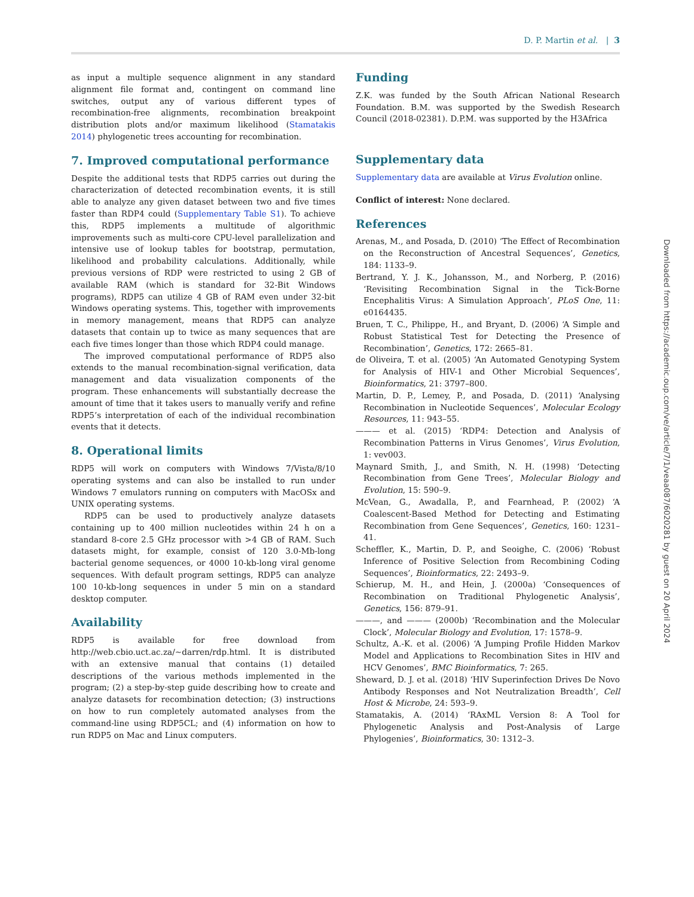D. P. Martin et al. | 3
as input a multiple sequence alignment in any standard alignment file format and, contingent on command line switches, output any of various different types of recombination-free alignments, recombination breakpoint distribution plots and/or maximum likelihood (Stamatakis 2014) phylogenetic trees accounting for recombination.
7. Improved computational performance
Despite the additional tests that RDP5 carries out during the characterization of detected recombination events, it is still able to analyze any given dataset between two and five times faster than RDP4 could (Supplementary Table S1). To achieve this, RDP5 implements a multitude of algorithmic improvements such as multi-core CPU-level parallelization and intensive use of lookup tables for bootstrap, permutation, likelihood and probability calculations. Additionally, while previous versions of RDP were restricted to using 2 GB of available RAM (which is standard for 32-Bit Windows programs), RDP5 can utilize 4 GB of RAM even under 32-bit Windows operating systems. This, together with improvements in memory management, means that RDP5 can analyze datasets that contain up to twice as many sequences that are each five times longer than those which RDP4 could manage.
The improved computational performance of RDP5 also extends to the manual recombination-signal verification, data management and data visualization components of the program. These enhancements will substantially decrease the amount of time that it takes users to manually verify and refine RDP5’s interpretation of each of the individual recombination events that it detects.
8. Operational limits
RDP5 will work on computers with Windows 7/Vista/8/10 operating systems and can also be installed to run under Windows 7 emulators running on computers with MacOSx and UNIX operating systems.
RDP5 can be used to productively analyze datasets containing up to 400 million nucleotides within 24 h on a standard 8-core 2.5 GHz processor with >4 GB of RAM. Such datasets might, for example, consist of 120 3.0-Mb-long bacterial genome sequences, or 4000 10-kb-long viral genome sequences. With default program settings, RDP5 can analyze 100 10-kb-long sequences in under 5 min on a standard desktop computer.
Availability
RDP5 is available for free download from http://web.cbio.uct.ac.za/∼darren/rdp.html. It is distributed with an extensive manual that contains (1) detailed descriptions of the various methods implemented in the program; (2) a step-by-step guide describing how to create and analyze datasets for recombination detection; (3) instructions on how to run completely automated analyses from the command-line using RDP5CL; and (4) information on how to run RDP5 on Mac and Linux computers.
Funding
Z.K. was funded by the South African National Research Foundation. B.M. was supported by the Swedish Research Council (2018-02381). D.P.M. was supported by the H3Africa
Supplementary data
Supplementary data are available at Virus Evolution online.
Conflict of interest: None declared.
References
Arenas, M., and Posada, D. (2010) ‘The Effect of Recombination on the Reconstruction of Ancestral Sequences’, Genetics, 184: 1133–9.
Bertrand, Y. J. K., Johansson, M., and Norberg, P. (2016) ‘Revisiting Recombination Signal in the Tick-Borne Encephalitis Virus: A Simulation Approach’, PLoS One, 11: e0164435.
Bruen, T. C., Philippe, H., and Bryant, D. (2006) ‘A Simple and Robust Statistical Test for Detecting the Presence of Recombination’, Genetics, 172: 2665–81.
de Oliveira, T. et al. (2005) ‘An Automated Genotyping System for Analysis of HIV-1 and Other Microbial Sequences’, Bioinformatics, 21: 3797–800.
Martin, D. P., Lemey, P., and Posada, D. (2011) ‘Analysing Recombination in Nucleotide Sequences’, Molecular Ecology Resources, 11: 943–55.
——— et al. (2015) ‘RDP4: Detection and Analysis of Recombination Patterns in Virus Genomes’, Virus Evolution, 1: vev003.
Maynard Smith, J., and Smith, N. H. (1998) ‘Detecting Recombination from Gene Trees’, Molecular Biology and Evolution, 15: 590–9.
McVean, G., Awadalla, P., and Fearnhead, P. (2002) ‘A Coalescent-Based Method for Detecting and Estimating Recombination from Gene Sequences’, Genetics, 160: 1231–41.
Scheffler, K., Martin, D. P., and Seoighe, C. (2006) ‘Robust Inference of Positive Selection from Recombining Coding Sequences’, Bioinformatics, 22: 2493–9.
Schierup, M. H., and Hein, J. (2000a) ‘Consequences of Recombination on Traditional Phylogenetic Analysis’, Genetics, 156: 879–91.
———, and ——— (2000b) ‘Recombination and the Molecular Clock’, Molecular Biology and Evolution, 17: 1578–9.
Schultz, A.-K. et al. (2006) ‘A Jumping Profile Hidden Markov Model and Applications to Recombination Sites in HIV and HCV Genomes’, BMC Bioinformatics, 7: 265.
Sheward, D. J. et al. (2018) ‘HIV Superinfection Drives De Novo Antibody Responses and Not Neutralization Breadth’, Cell Host & Microbe, 24: 593–9.
Stamatakis, A. (2014) ‘RAxML Version 8: A Tool for Phylogenetic Analysis and Post-Analysis of Large Phylogenies’, Bioinformatics, 30: 1312–3.
Downloaded from https://academic.oup.com/ve/article/7/1/veaa087/6020281 by guest on 20 April 2024